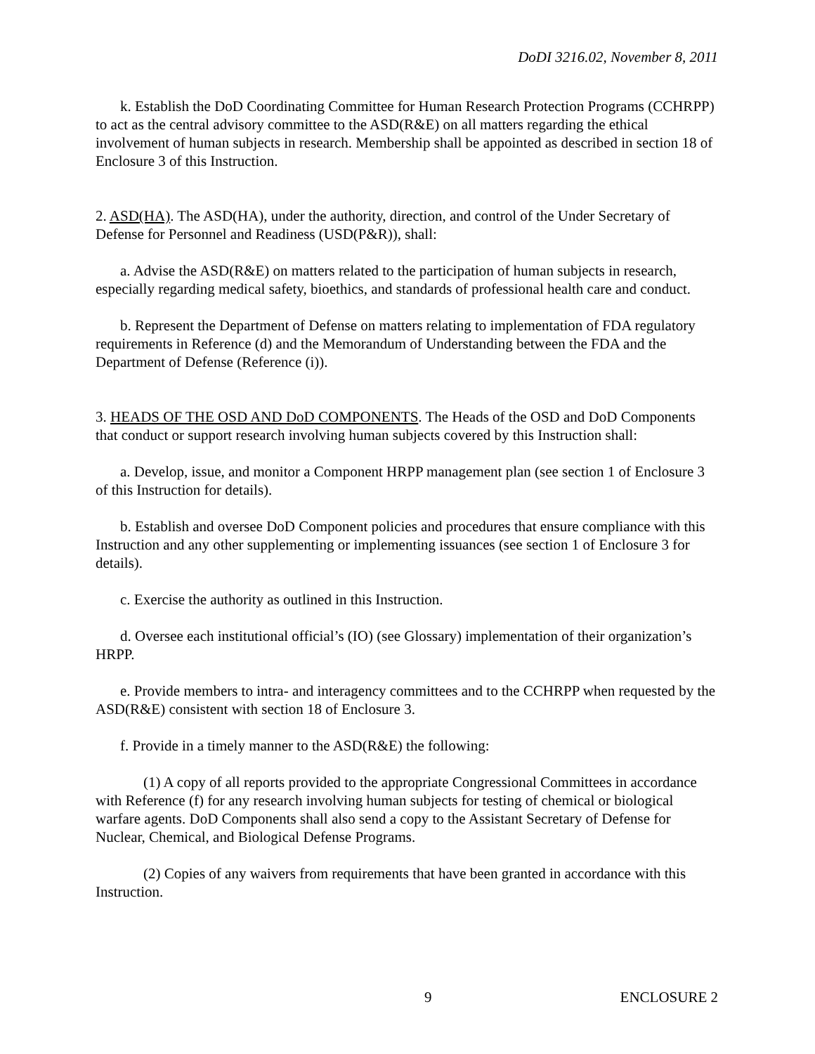DoDI 3216.02, November 8, 2011
k. Establish the DoD Coordinating Committee for Human Research Protection Programs (CCHRPP) to act as the central advisory committee to the ASD(R&E) on all matters regarding the ethical involvement of human subjects in research. Membership shall be appointed as described in section 18 of Enclosure 3 of this Instruction.
2. ASD(HA). The ASD(HA), under the authority, direction, and control of the Under Secretary of Defense for Personnel and Readiness (USD(P&R)), shall:
a. Advise the ASD(R&E) on matters related to the participation of human subjects in research, especially regarding medical safety, bioethics, and standards of professional health care and conduct.
b. Represent the Department of Defense on matters relating to implementation of FDA regulatory requirements in Reference (d) and the Memorandum of Understanding between the FDA and the Department of Defense (Reference (i)).
3. HEADS OF THE OSD AND DoD COMPONENTS. The Heads of the OSD and DoD Components that conduct or support research involving human subjects covered by this Instruction shall:
a. Develop, issue, and monitor a Component HRPP management plan (see section 1 of Enclosure 3 of this Instruction for details).
b. Establish and oversee DoD Component policies and procedures that ensure compliance with this Instruction and any other supplementing or implementing issuances (see section 1 of Enclosure 3 for details).
c. Exercise the authority as outlined in this Instruction.
d. Oversee each institutional official’s (IO) (see Glossary) implementation of their organization’s HRPP.
e. Provide members to intra- and interagency committees and to the CCHRPP when requested by the ASD(R&E) consistent with section 18 of Enclosure 3.
f. Provide in a timely manner to the ASD(R&E) the following:
(1) A copy of all reports provided to the appropriate Congressional Committees in accordance with Reference (f) for any research involving human subjects for testing of chemical or biological warfare agents. DoD Components shall also send a copy to the Assistant Secretary of Defense for Nuclear, Chemical, and Biological Defense Programs.
(2) Copies of any waivers from requirements that have been granted in accordance with this Instruction.
9 ENCLOSURE 2